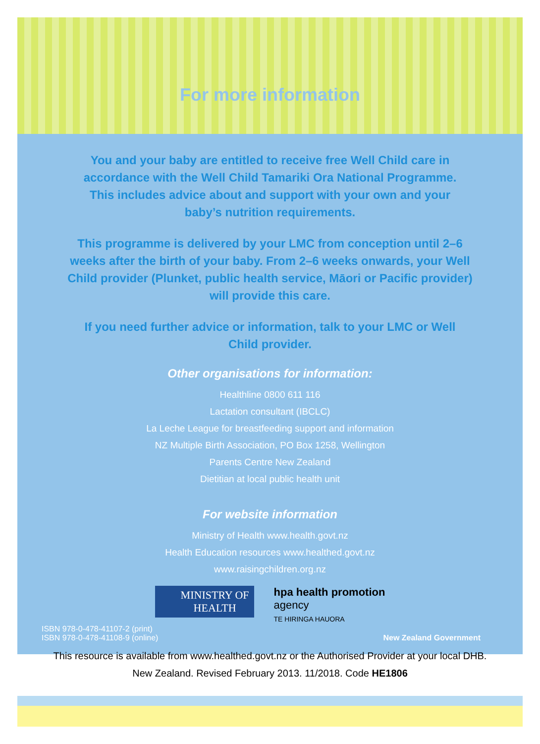For more information
You and your baby are entitled to receive free Well Child care in accordance with the Well Child Tamariki Ora National Programme. This includes advice about and support with your own and your baby’s nutrition requirements.
This programme is delivered by your LMC from conception until 2–6 weeks after the birth of your baby. From 2–6 weeks onwards, your Well Child provider (Plunket, public health service, Māori or Pacific provider) will provide this care.
If you need further advice or information, talk to your LMC or Well Child provider.
Other organisations for information:
Healthline 0800 611 116
Lactation consultant (IBCLC)
La Leche League for breastfeeding support and information
NZ Multiple Birth Association, PO Box 1258, Wellington
Parents Centre New Zealand
Dietitian at local public health unit
For website information
Ministry of Health www.health.govt.nz
Health Education resources www.healthed.govt.nz
www.raisingchildren.org.nz
MINISTRY OF
HEALTH
hpa health promotion
agency
TE HIRINGA HAUORA
ISBN 978-0-478-41107-2 (print)
ISBN 978-0-478-41108-9 (online)
New Zealand Government
This resource is available from www.healthed.govt.nz or the Authorised Provider at your local DHB.
New Zealand. Revised February 2013. 11/2018. Code HE1806